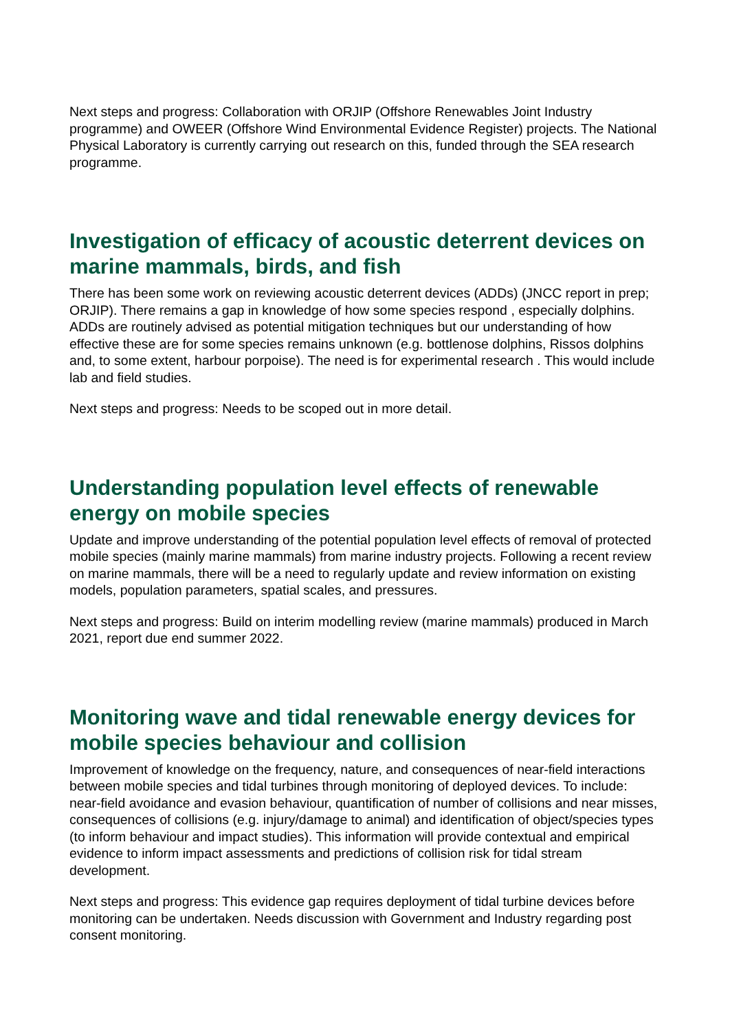Next steps and progress: Collaboration with ORJIP (Offshore Renewables Joint Industry programme) and OWEER (Offshore Wind Environmental Evidence Register) projects. The National Physical Laboratory is currently carrying out research on this, funded through the SEA research programme.
Investigation of efficacy of acoustic deterrent devices on marine mammals, birds, and fish
There has been some work on reviewing acoustic deterrent devices (ADDs) (JNCC report in prep; ORJIP). There remains a gap in knowledge of how some species respond , especially dolphins. ADDs are routinely advised as potential mitigation techniques but our understanding of how effective these are for some species remains unknown (e.g. bottlenose dolphins, Rissos dolphins and, to some extent, harbour porpoise). The need is for experimental research . This would include lab and field studies.
Next steps and progress: Needs to be scoped out in more detail.
Understanding population level effects of renewable energy on mobile species
Update and improve understanding of the potential population level effects of removal of protected mobile species (mainly marine mammals) from marine industry projects. Following a recent review on marine mammals, there will be a need to regularly update and review information on existing models, population parameters, spatial scales, and pressures.
Next steps and progress: Build on interim modelling review (marine mammals) produced in March 2021, report due end summer 2022.
Monitoring wave and tidal renewable energy devices for mobile species behaviour and collision
Improvement of knowledge on the frequency, nature, and consequences of near-field interactions between mobile species and tidal turbines through monitoring of deployed devices. To include: near-field avoidance and evasion behaviour, quantification of number of collisions and near misses, consequences of collisions (e.g. injury/damage to animal) and identification of object/species types (to inform behaviour and impact studies). This information will provide contextual and empirical evidence to inform impact assessments and predictions of collision risk for tidal stream development.
Next steps and progress: This evidence gap requires deployment of tidal turbine devices before monitoring can be undertaken. Needs discussion with Government and Industry regarding post consent monitoring.